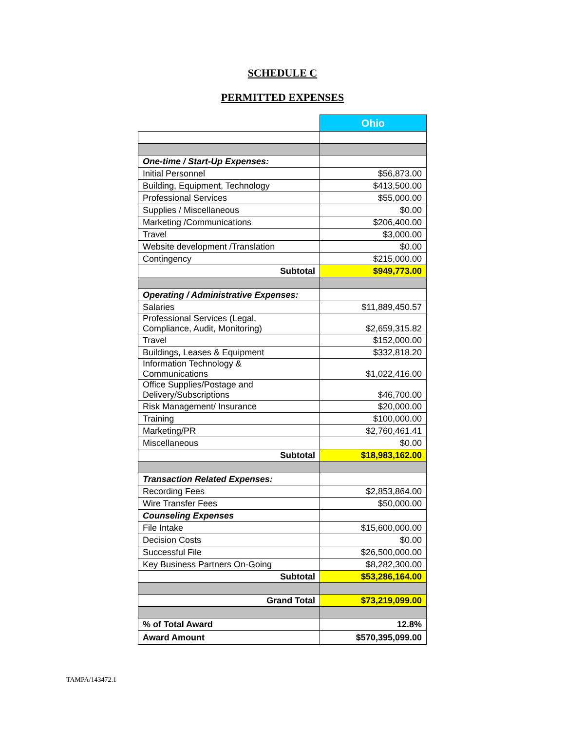SCHEDULE C
PERMITTED EXPENSES
| | Ohio |
| --- | --- |
| One-time / Start-Up Expenses: | |
| Initial Personnel | $56,873.00 |
| Building, Equipment, Technology | $413,500.00 |
| Professional Services | $55,000.00 |
| Supplies / Miscellaneous | $0.00 |
| Marketing /Communications | $206,400.00 |
| Travel | $3,000.00 |
| Website development /Translation | $0.00 |
| Contingency | $215,000.00 |
| Subtotal | $949,773.00 |
| Operating / Administrative Expenses: | |
| Salaries | $11,889,450.57 |
| Professional Services (Legal, Compliance, Audit, Monitoring) | $2,659,315.82 |
| Travel | $152,000.00 |
| Buildings, Leases & Equipment | $332,818.20 |
| Information Technology & Communications | $1,022,416.00 |
| Office Supplies/Postage and Delivery/Subscriptions | $46,700.00 |
| Risk Management/ Insurance | $20,000.00 |
| Training | $100,000.00 |
| Marketing/PR | $2,760,461.41 |
| Miscellaneous | $0.00 |
| Subtotal | $18,983,162.00 |
| Transaction Related Expenses: | |
| Recording Fees | $2,853,864.00 |
| Wire Transfer Fees | $50,000.00 |
| Counseling Expenses | |
| File Intake | $15,600,000.00 |
| Decision Costs | $0.00 |
| Successful File | $26,500,000.00 |
| Key Business Partners On-Going | $8,282,300.00 |
| Subtotal | $53,286,164.00 |
| Grand Total | $73,219,099.00 |
| % of Total Award | 12.8% |
| Award Amount | $570,395,099.00 |
TAMPA/143472.1